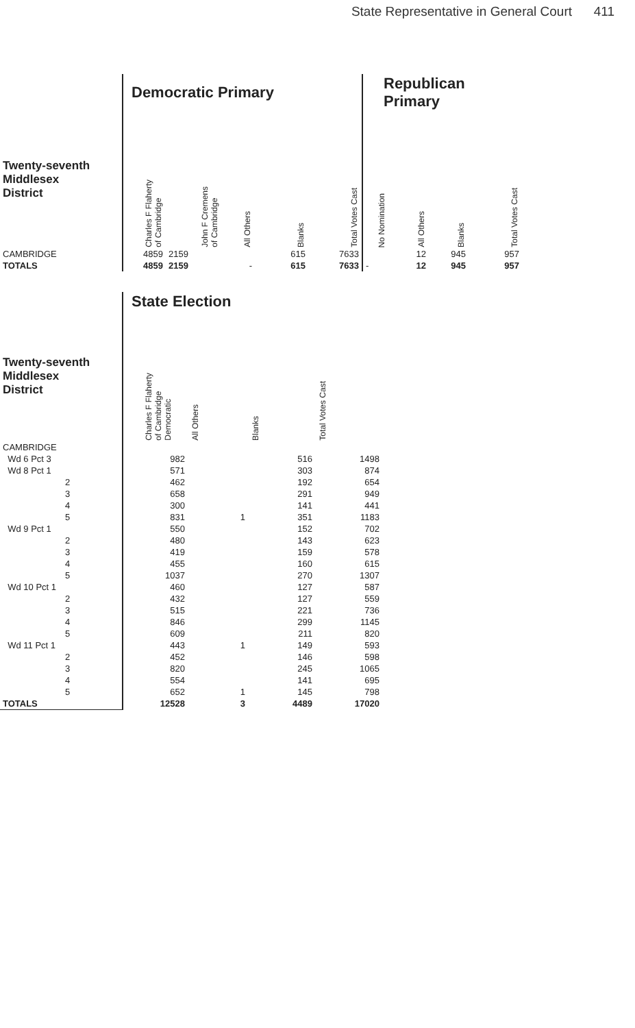State Representative in General Court 411
| | Democratic Primary | | | | | Republican Primary | | | |
| --- | --- | --- | --- | --- | --- | --- | --- | --- | --- |
| Twenty-seventh Middlesex District | Charles F Flaherty of Cambridge | John F Cremens of Cambridge | All Others | Blanks | Total Votes Cast | No Nomination | All Others | Blanks | Total Votes Cast |
| CAMBRIDGE | 4859 | 2159 | | 615 | 7633 | | 12 | 945 | 957 |
| TOTALS | 4859 | 2159 | - | 615 | 7633 | - | 12 | 945 | 957 |
| | State Election | | | |
| --- | --- | --- | --- | --- |
| Twenty-seventh Middlesex District | Charles F Flaherty of Cambridge Democratic | All Others | Blanks | Total Votes Cast |
| CAMBRIDGE | | | | |
| Wd 6 Pct 3 | 982 | | 516 | 1498 |
| Wd 8 Pct 1 | 571 | | 303 | 874 |
| 2 | 462 | | 192 | 654 |
| 3 | 658 | | 291 | 949 |
| 4 | 300 | | 141 | 441 |
| 5 | 831 | 1 | 351 | 1183 |
| Wd 9 Pct 1 | 550 | | 152 | 702 |
| 2 | 480 | | 143 | 623 |
| 3 | 419 | | 159 | 578 |
| 4 | 455 | | 160 | 615 |
| 5 | 1037 | | 270 | 1307 |
| Wd 10 Pct 1 | 460 | | 127 | 587 |
| 2 | 432 | | 127 | 559 |
| 3 | 515 | | 221 | 736 |
| 4 | 846 | | 299 | 1145 |
| 5 | 609 | | 211 | 820 |
| Wd 11 Pct 1 | 443 | 1 | 149 | 593 |
| 2 | 452 | | 146 | 598 |
| 3 | 820 | | 245 | 1065 |
| 4 | 554 | | 141 | 695 |
| 5 | 652 | 1 | 145 | 798 |
| TOTALS | 12528 | 3 | 4489 | 17020 |